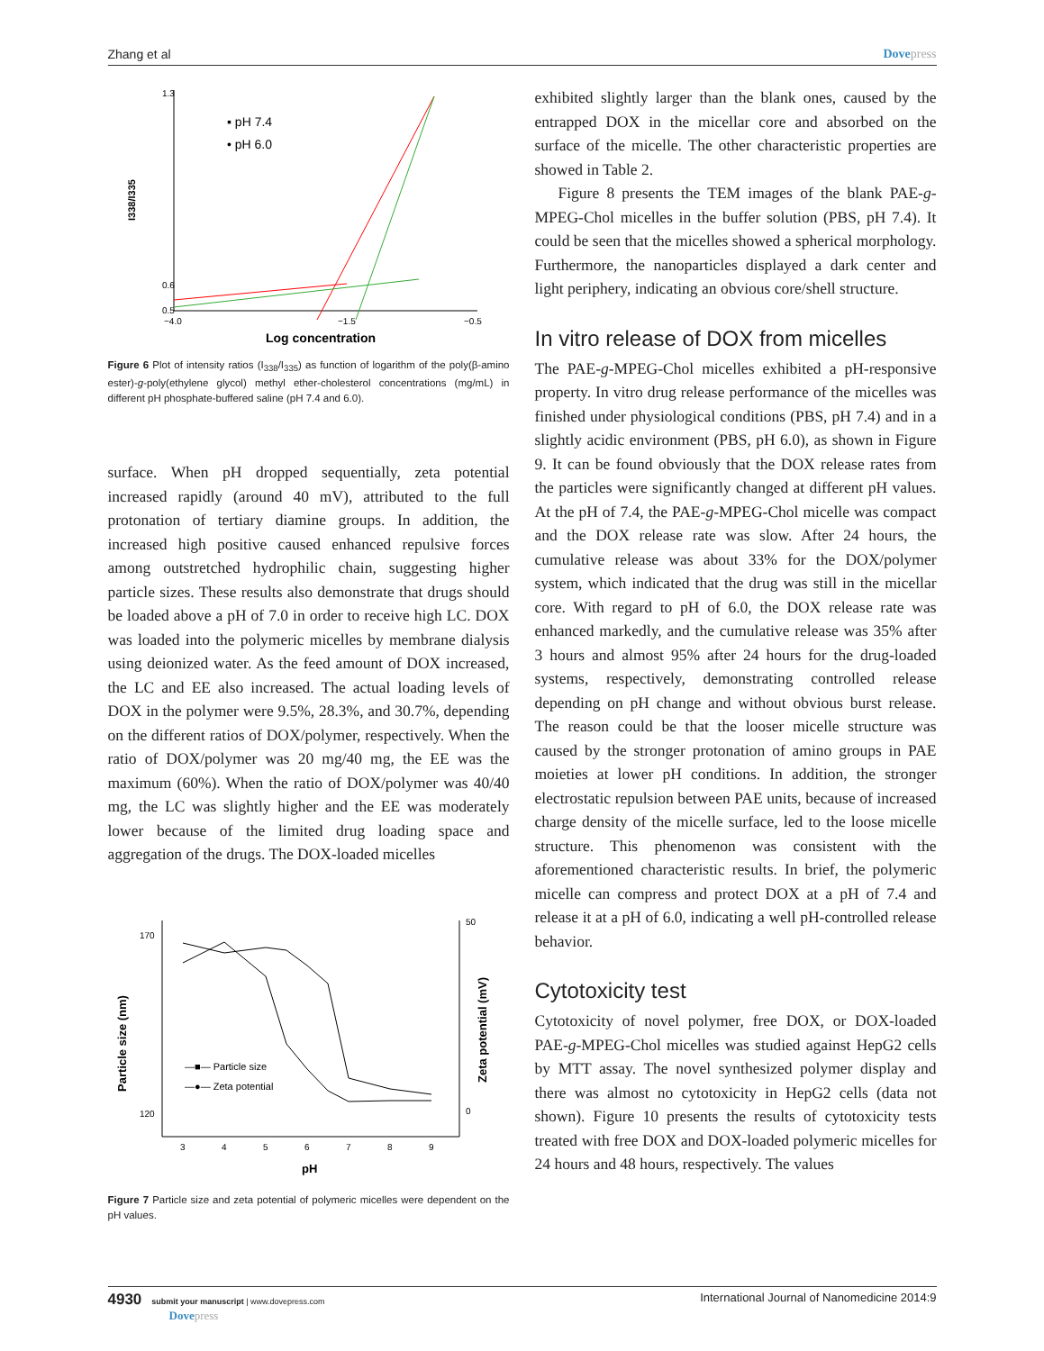Zhang et al Dovepress
1.3
0.6
0.5
I338/I335
−4.0
−1.5
−0.5
Log concentration
▪ pH 7.4
• pH 6.0
Figure 6 Plot of intensity ratios (I<sub>338</sub>/I<sub>335</sub>) as function of logarithm of the poly(β-amino ester)-g-poly(ethylene glycol) methyl ether-cholesterol concentrations (mg/mL) in different pH phosphate-buffered saline (pH 7.4 and 6.0).
surface. When pH dropped sequentially, zeta potential increased rapidly (around 40 mV), attributed to the full protonation of tertiary diamine groups. In addition, the increased high positive caused enhanced repulsive forces among outstretched hydrophilic chain, suggesting higher particle sizes. These results also demonstrate that drugs should be loaded above a pH of 7.0 in order to receive high LC. DOX was loaded into the polymeric micelles by membrane dialysis using deionized water. As the feed amount of DOX increased, the LC and EE also increased. The actual loading levels of DOX in the polymer were 9.5%, 28.3%, and 30.7%, depending on the different ratios of DOX/polymer, respectively. When the ratio of DOX/polymer was 20 mg/40 mg, the EE was the maximum (60%). When the ratio of DOX/polymer was 40/40 mg, the LC was slightly higher and the EE was moderately lower because of the limited drug loading space and aggregation of the drugs. The DOX-loaded micelles
170
120
50
0
Particle size (nm)
Zeta potential (mV)
3
4
5
6
7
8
9
pH
—■— Particle size
—●— Zeta potential
Figure 7 Particle size and zeta potential of polymeric micelles were dependent on the pH values.
exhibited slightly larger than the blank ones, caused by the entrapped DOX in the micellar core and absorbed on the surface of the micelle. The other characteristic properties are showed in Table 2.
Figure 8 presents the TEM images of the blank PAE-g-MPEG-Chol micelles in the buffer solution (PBS, pH 7.4). It could be seen that the micelles showed a spherical morphology. Furthermore, the nanoparticles displayed a dark center and light periphery, indicating an obvious core/shell structure.
In vitro release of DOX from micelles
The PAE-g-MPEG-Chol micelles exhibited a pH-responsive property. In vitro drug release performance of the micelles was finished under physiological conditions (PBS, pH 7.4) and in a slightly acidic environment (PBS, pH 6.0), as shown in Figure 9. It can be found obviously that the DOX release rates from the particles were significantly changed at different pH values. At the pH of 7.4, the PAE-g-MPEG-Chol micelle was compact and the DOX release rate was slow. After 24 hours, the cumulative release was about 33% for the DOX/polymer system, which indicated that the drug was still in the micellar core. With regard to pH of 6.0, the DOX release rate was enhanced markedly, and the cumulative release was 35% after 3 hours and almost 95% after 24 hours for the drug-loaded systems, respectively, demonstrating controlled release depending on pH change and without obvious burst release. The reason could be that the looser micelle structure was caused by the stronger protonation of amino groups in PAE moieties at lower pH conditions. In addition, the stronger electrostatic repulsion between PAE units, because of increased charge density of the micelle surface, led to the loose micelle structure. This phenomenon was consistent with the aforementioned characteristic results. In brief, the polymeric micelle can compress and protect DOX at a pH of 7.4 and release it at a pH of 6.0, indicating a well pH-controlled release behavior.
Cytotoxicity test
Cytotoxicity of novel polymer, free DOX, or DOX-loaded PAE-g-MPEG-Chol micelles was studied against HepG2 cells by MTT assay. The novel synthesized polymer display and there was almost no cytotoxicity in HepG2 cells (data not shown). Figure 10 presents the results of cytotoxicity tests treated with free DOX and DOX-loaded polymeric micelles for 24 hours and 48 hours, respectively. The values
4930 submit your manuscript | www.dovepress.com
Dovepress
International Journal of Nanomedicine 2014:9